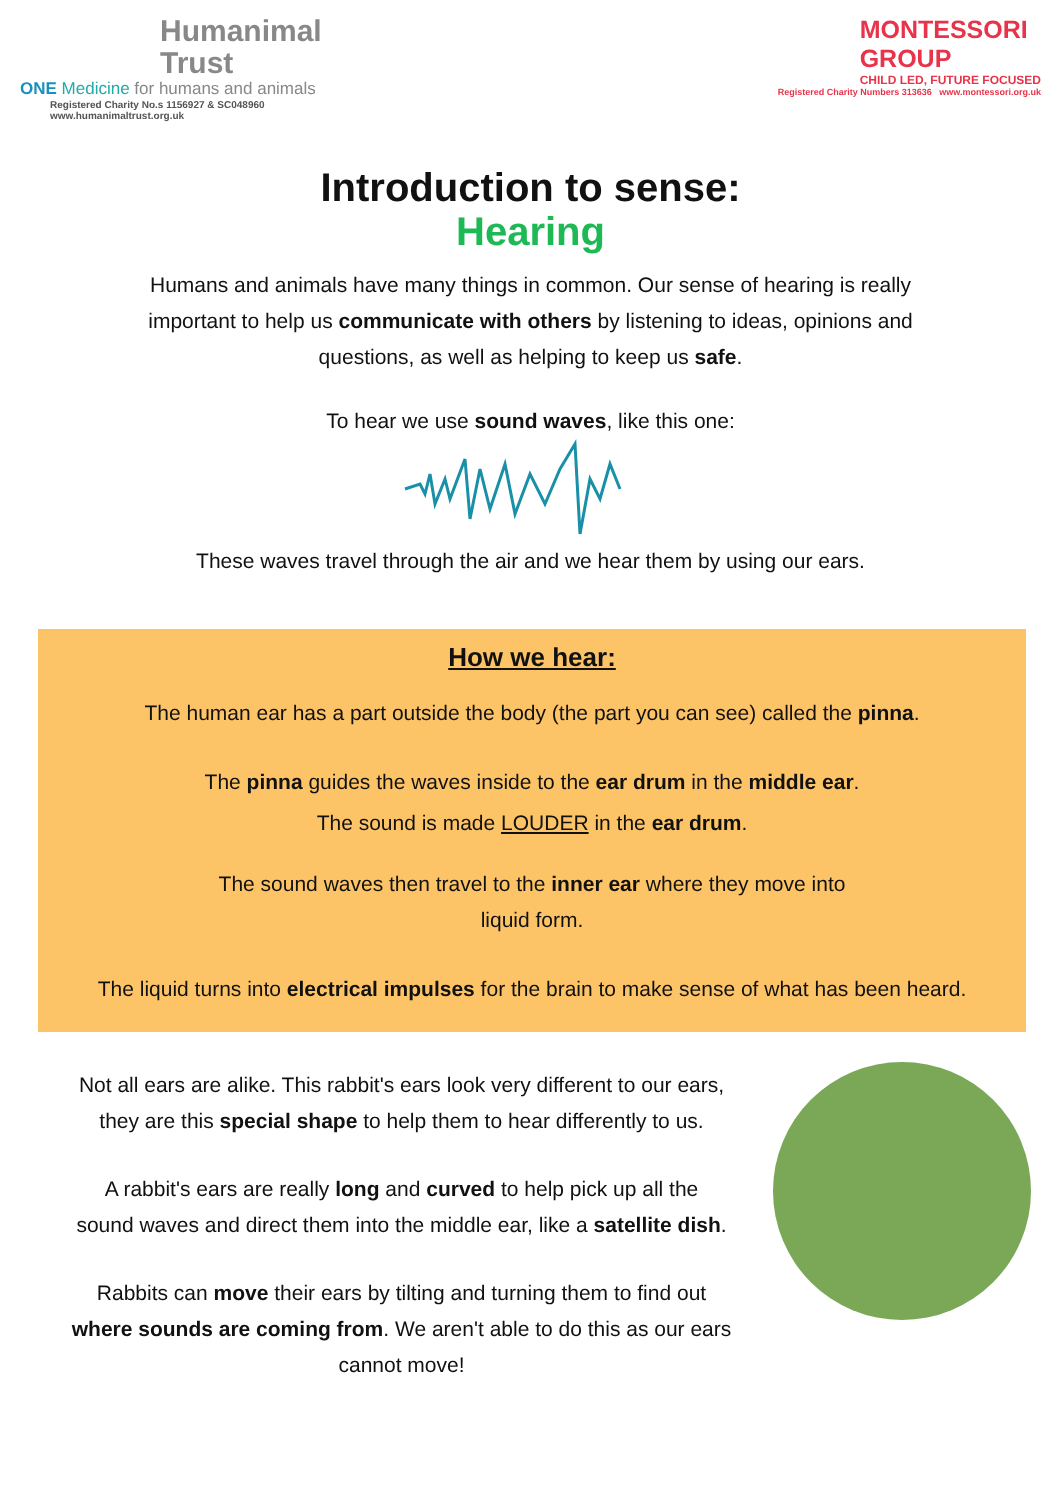Humanimal
Trust
ONE Medicine for humans and animals
Registered Charity No.s 1156927 & SC048960
www.humanimaltrust.org.uk
MONTESSORI
GROUP
CHILD LED, FUTURE FOCUSED
Registered Charity Numbers 313636 www.montessori.org.uk
Introduction to sense:
Hearing
Humans and animals have many things in common. Our sense of hearing is really
important to help us communicate with others by listening to ideas, opinions and
questions, as well as helping to keep us safe.
To hear we use sound waves, like this one:
These waves travel through the air and we hear them by using our ears.
How we hear:
The human ear has a part outside the body (the part you can see) called the pinna.
The pinna guides the waves inside to the ear drum in the middle ear.
The sound is made LOUDER in the ear drum.
The sound waves then travel to the inner ear where they move into
liquid form.
The liquid turns into electrical impulses for the brain to make sense of what has been heard.
Not all ears are alike. This rabbit's ears look very different to our ears,
they are this special shape to help them to hear differently to us.
A rabbit's ears are really long and curved to help pick up all the
sound waves and direct them into the middle ear, like a satellite dish.
Rabbits can move their ears by tilting and turning them to find out
where sounds are coming from. We aren't able to do this as our ears
cannot move!